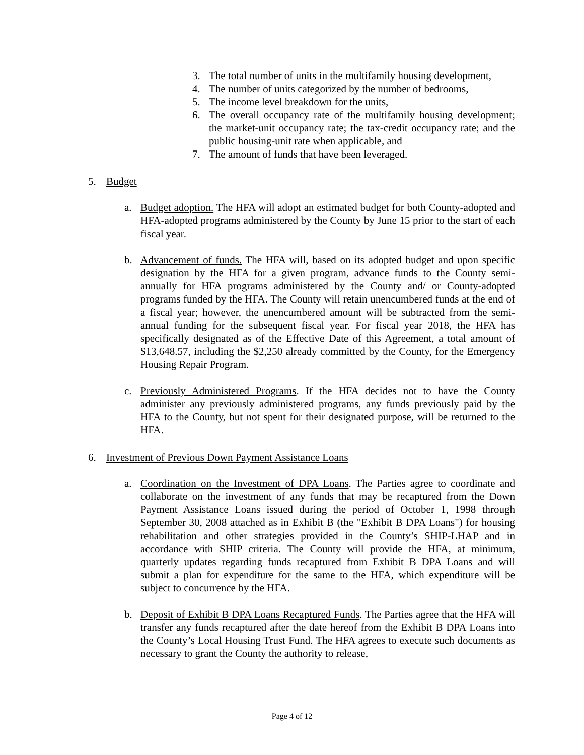3. The total number of units in the multifamily housing development,
4. The number of units categorized by the number of bedrooms,
5. The income level breakdown for the units,
6. The overall occupancy rate of the multifamily housing development; the market-unit occupancy rate; the tax-credit occupancy rate; and the public housing-unit rate when applicable, and
7. The amount of funds that have been leveraged.
5. Budget
a. Budget adoption. The HFA will adopt an estimated budget for both County-adopted and HFA-adopted programs administered by the County by June 15 prior to the start of each fiscal year.
b. Advancement of funds. The HFA will, based on its adopted budget and upon specific designation by the HFA for a given program, advance funds to the County semi-annually for HFA programs administered by the County and/ or County-adopted programs funded by the HFA. The County will retain unencumbered funds at the end of a fiscal year; however, the unencumbered amount will be subtracted from the semi-annual funding for the subsequent fiscal year. For fiscal year 2018, the HFA has specifically designated as of the Effective Date of this Agreement, a total amount of $13,648.57, including the $2,250 already committed by the County, for the Emergency Housing Repair Program.
c. Previously Administered Programs. If the HFA decides not to have the County administer any previously administered programs, any funds previously paid by the HFA to the County, but not spent for their designated purpose, will be returned to the HFA.
6. Investment of Previous Down Payment Assistance Loans
a. Coordination on the Investment of DPA Loans. The Parties agree to coordinate and collaborate on the investment of any funds that may be recaptured from the Down Payment Assistance Loans issued during the period of October 1, 1998 through September 30, 2008 attached as in Exhibit B (the "Exhibit B DPA Loans") for housing rehabilitation and other strategies provided in the County’s SHIP-LHAP and in accordance with SHIP criteria. The County will provide the HFA, at minimum, quarterly updates regarding funds recaptured from Exhibit B DPA Loans and will submit a plan for expenditure for the same to the HFA, which expenditure will be subject to concurrence by the HFA.
b. Deposit of Exhibit B DPA Loans Recaptured Funds. The Parties agree that the HFA will transfer any funds recaptured after the date hereof from the Exhibit B DPA Loans into the County’s Local Housing Trust Fund. The HFA agrees to execute such documents as necessary to grant the County the authority to release,
Page 4 of 12